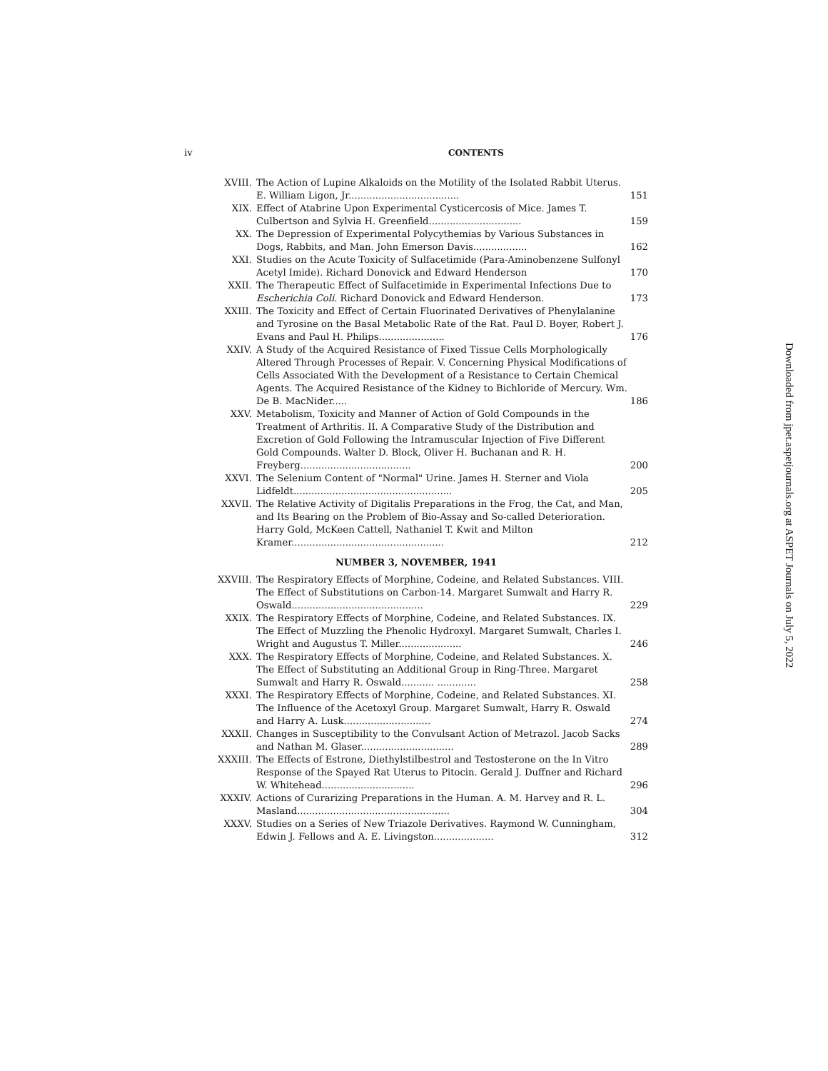iv CONTENTS
| XVIII. | The Action of Lupine Alkaloids on the Motility of the Isolated Rabbit Uterus. E. William Ligon, Jr..................................... | 151 |
| XIX. | Effect of Atabrine Upon Experimental Cysticercosis of Mice. James T. Culbertson and Sylvia H. Greenfield............................... | 159 |
| XX. | The Depression of Experimental Polycythemias by Various Substances in Dogs, Rabbits, and Man. John Emerson Davis.................. | 162 |
| XXI. | Studies on the Acute Toxicity of Sulfacetimide (Para-Aminobenzene Sulfonyl Acetyl Imide). Richard Donovick and Edward Henderson | 170 |
| XXII. | The Therapeutic Effect of Sulfacetimide in Experimental Infections Due to Escherichia Coli . Richard Donovick and Edward Henderson. | 173 |
| XXIII. | The Toxicity and Effect of Certain Fluorinated Derivatives of Phenylalanine and Tyrosine on the Basal Metabolic Rate of the Rat. Paul D. Boyer, Robert J. Evans and Paul H. Philips...................... | 176 |
| XXIV. | A Study of the Acquired Resistance of Fixed Tissue Cells Morphologically Altered Through Processes of Repair. V. Concerning Physical Modifications of Cells Associated With the Development of a Resistance to Certain Chemical Agents. The Acquired Resistance of the Kidney to Bichloride of Mercury. Wm. De B. MacNider..... | 186 |
| XXV. | Metabolism, Toxicity and Manner of Action of Gold Compounds in the Treatment of Arthritis. II. A Comparative Study of the Distribution and Excretion of Gold Following the Intramuscular Injection of Five Different Gold Compounds. Walter D. Block, Oliver H. Buchanan and R. H. Freyberg..................................... | 200 |
| XXVI. | The Selenium Content of "Normal" Urine. James H. Sterner and Viola Lidfeldt..................................................... | 205 |
| XXVII. | The Relative Activity of Digitalis Preparations in the Frog, the Cat, and Man, and Its Bearing on the Problem of Bio-Assay and So-called Deterioration. Harry Gold, McKeen Cattell, Nathaniel T. Kwit and Milton Kramer................................................... | 212 |
NUMBER 3, NOVEMBER, 1941
| XXVIII. | The Respiratory Effects of Morphine, Codeine, and Related Substances. VIII. The Effect of Substitutions on Carbon-14. Margaret Sumwalt and Harry R. Oswald............................................ | 229 |
| XXIX. | The Respiratory Effects of Morphine, Codeine, and Related Substances. IX. The Effect of Muzzling the Phenolic Hydroxyl. Margaret Sumwalt, Charles I. Wright and Augustus T. Miller..................... | 246 |
| XXX. | The Respiratory Effects of Morphine, Codeine, and Related Substances. X. The Effect of Substituting an Additional Group in Ring-Three. Margaret Sumwalt and Harry R. Oswald........... ............. | 258 |
| XXXI. | The Respiratory Effects of Morphine, Codeine, and Related Substances. XI. The Influence of the Acetoxyl Group. Margaret Sumwalt, Harry R. Oswald and Harry A. Lusk............................. | 274 |
| XXXII. | Changes in Susceptibility to the Convulsant Action of Metrazol. Jacob Sacks and Nathan M. Glaser............................... | 289 |
| XXXIII. | The Effects of Estrone, Diethylstilbestrol and Testosterone on the In Vitro Response of the Spayed Rat Uterus to Pitocin. Gerald J. Duffner and Richard W. Whitehead............................... | 296 |
| XXXIV. | Actions of Curarizing Preparations in the Human. A. M. Harvey and R. L. Masland................................................... | 304 |
| XXXV. | Studies on a Series of New Triazole Derivatives. Raymond W. Cunningham, Edwin J. Fellows and A. E. Livingston.................... | 312 |
Downloaded from jpet.aspetjournals.org at ASPET Journals on July 5, 2022